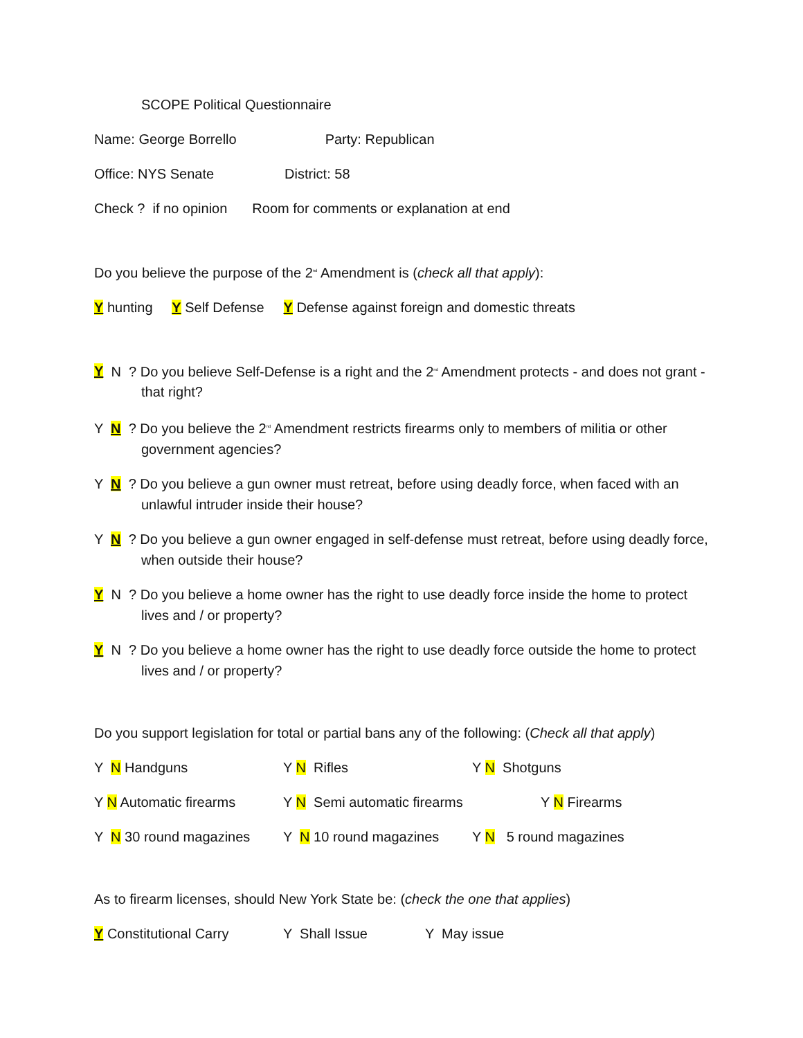SCOPE Political Questionnaire
Name: George Borrello Party: Republican
Office: NYS Senate District: 58
Check ? if no opinion Room for comments or explanation at end
Do you believe the purpose of the 2<sup>nd</sup> Amendment is (check all that apply):
Y hunting Y Self Defense Y Defense against foreign and domestic threats
Y N ? Do you believe Self-Defense is a right and the 2<sup>nd</sup> Amendment protects - and does not grant - that right?
Y N ? Do you believe the 2<sup>nd</sup> Amendment restricts firearms only to members of militia or other government agencies?
Y N ? Do you believe a gun owner must retreat, before using deadly force, when faced with an unlawful intruder inside their house?
Y N ? Do you believe a gun owner engaged in self-defense must retreat, before using deadly force, when outside their house?
Y N ? Do you believe a home owner has the right to use deadly force inside the home to protect lives and / or property?
Y N ? Do you believe a home owner has the right to use deadly force outside the home to protect lives and / or property?
Do you support legislation for total or partial bans any of the following: (Check all that apply)
Y N Handguns Y N Rifles Y N Shotguns
Y N Automatic firearms Y N Semi automatic firearms Y N Firearms
Y N 30 round magazines Y N 10 round magazines Y N 5 round magazines
As to firearm licenses, should New York State be: (check the one that applies)
Y Constitutional Carry Y Shall Issue Y May issue